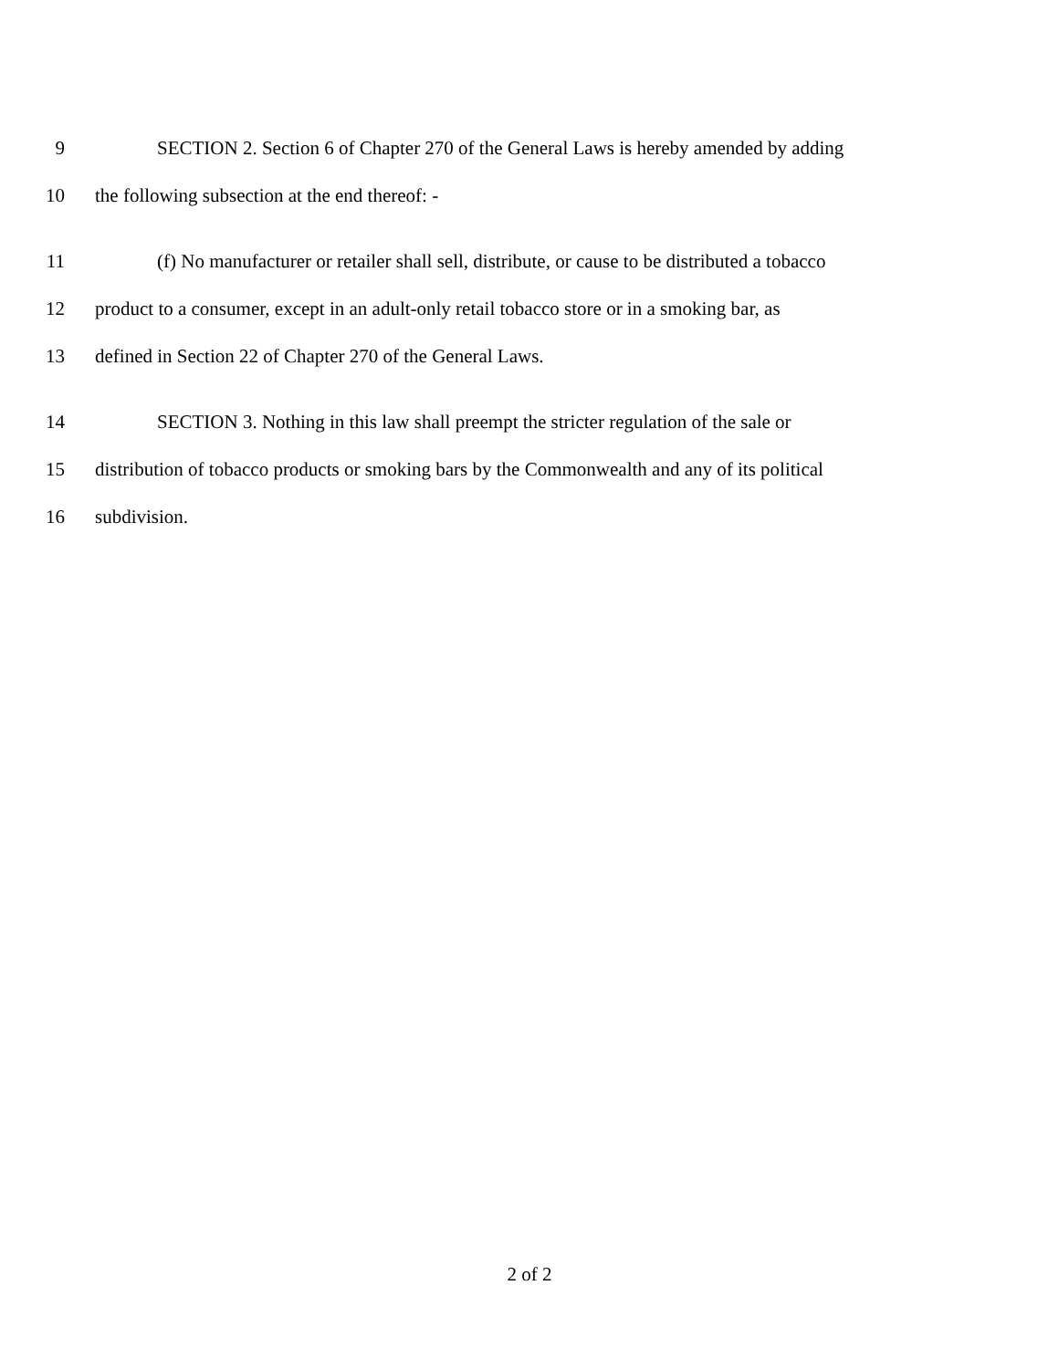9 SECTION 2. Section 6 of Chapter 270 of the General Laws is hereby amended by adding
10 the following subsection at the end thereof: -
11 (f) No manufacturer or retailer shall sell, distribute, or cause to be distributed a tobacco
12 product to a consumer, except in an adult-only retail tobacco store or in a smoking bar, as
13 defined in Section 22 of Chapter 270 of the General Laws.
14 SECTION 3. Nothing in this law shall preempt the stricter regulation of the sale or
15 distribution of tobacco products or smoking bars by the Commonwealth and any of its political
16 subdivision.
2 of 2